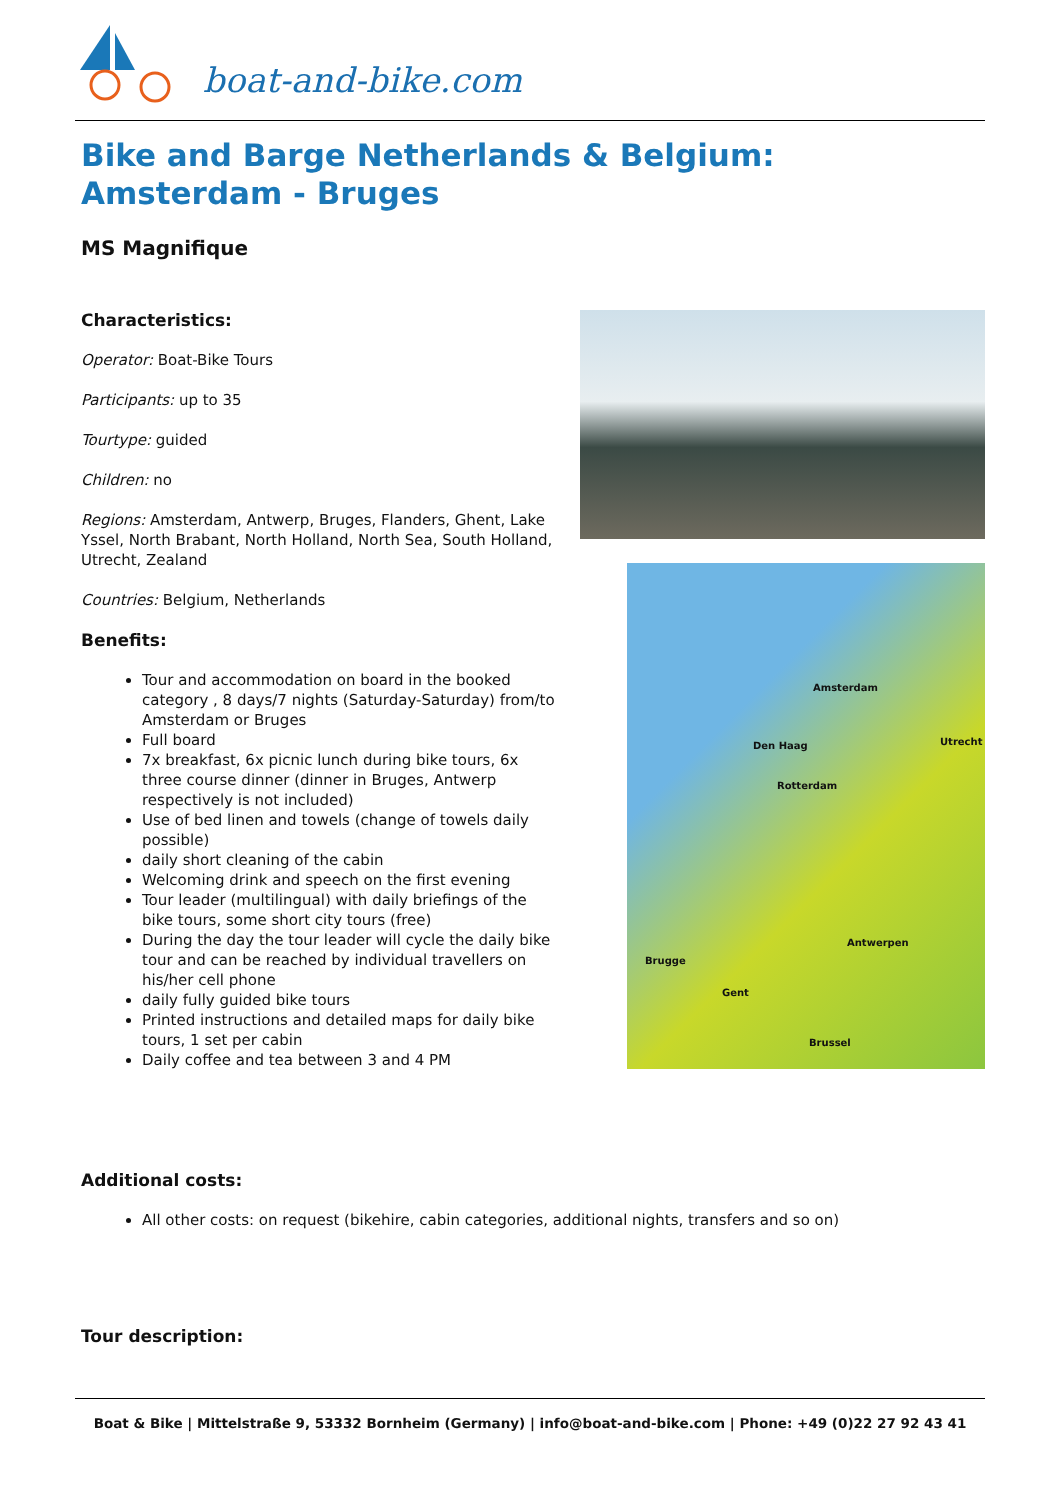boat-and-bike.com
Bike and Barge Netherlands & Belgium: Amsterdam - Bruges
MS Magnifique
Characteristics:
Operator: Boat-Bike Tours
Participants: up to 35
Tourtype: guided
Children: no
Regions: Amsterdam, Antwerp, Bruges, Flanders, Ghent, Lake Yssel, North Brabant, North Holland, North Sea, South Holland, Utrecht, Zealand
Countries: Belgium, Netherlands
Benefits:
Tour and accommodation on board in the booked category , 8 days/7 nights (Saturday-Saturday) from/to Amsterdam or Bruges
Full board
7x breakfast, 6x picnic lunch during bike tours, 6x three course dinner (dinner in Bruges, Antwerp respectively is not included)
Use of bed linen and towels (change of towels daily possible)
daily short cleaning of the cabin
Welcoming drink and speech on the first evening
Tour leader (multilingual) with daily briefings of the bike tours, some short city tours (free)
During the day the tour leader will cycle the daily bike tour and can be reached by individual travellers on his/her cell phone
daily fully guided bike tours
Printed instructions and detailed maps for daily bike tours, 1 set per cabin
Daily coffee and tea between 3 and 4 PM
Amsterdam
Den Haag Utrecht
Rotterdam
Antwerpen
Brugge
Gent
Brussel
Additional costs:
All other costs: on request (bikehire, cabin categories, additional nights, transfers and so on)
Tour description:
Boat & Bike | Mittelstraße 9, 53332 Bornheim (Germany) | info@boat-and-bike.com | Phone: +49 (0)22 27 92 43 41